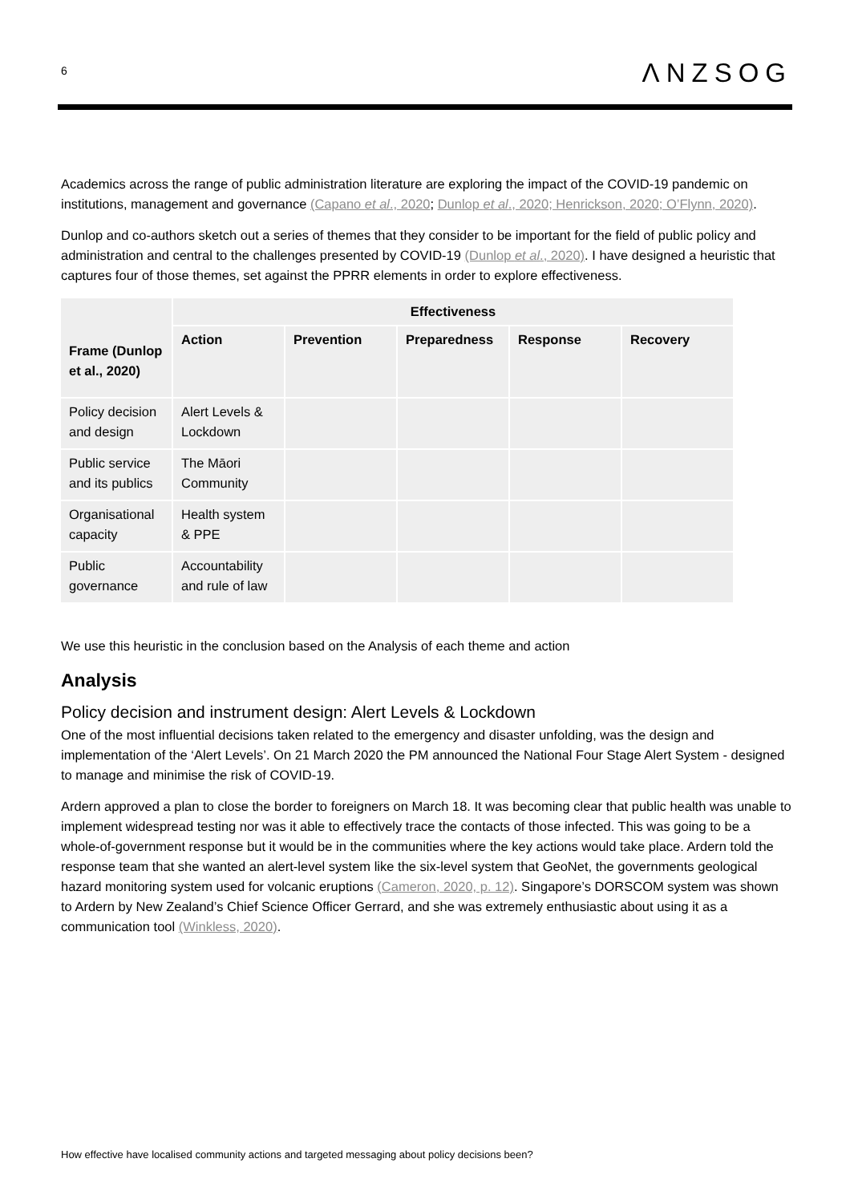6
ΛNZSOG
Academics across the range of public administration literature are exploring the impact of the COVID-19 pandemic on institutions, management and governance (Capano et al., 2020; Dunlop et al., 2020; Henrickson, 2020; O’Flynn, 2020).
Dunlop and co-authors sketch out a series of themes that they consider to be important for the field of public policy and administration and central to the challenges presented by COVID-19 (Dunlop et al., 2020). I have designed a heuristic that captures four of those themes, set against the PPRR elements in order to explore effectiveness.
| Frame (Dunlop et al., 2020) | Effectiveness | | | | |
| --- | --- | --- | --- | --- | --- |
| | Action | Prevention | Preparedness | Response | Recovery |
| Policy decision and design | Alert Levels & Lockdown | | | | |
| Public service and its publics | The Māori Community | | | | |
| Organisational capacity | Health system & PPE | | | | |
| Public governance | Accountability and rule of law | | | | |
We use this heuristic in the conclusion based on the Analysis of each theme and action
Analysis
Policy decision and instrument design: Alert Levels & Lockdown
One of the most influential decisions taken related to the emergency and disaster unfolding, was the design and implementation of the ‘Alert Levels’. On 21 March 2020 the PM announced the National Four Stage Alert System - designed to manage and minimise the risk of COVID-19.
Ardern approved a plan to close the border to foreigners on March 18. It was becoming clear that public health was unable to implement widespread testing nor was it able to effectively trace the contacts of those infected. This was going to be a whole-of-government response but it would be in the communities where the key actions would take place. Ardern told the response team that she wanted an alert-level system like the six-level system that GeoNet, the governments geological hazard monitoring system used for volcanic eruptions (Cameron, 2020, p. 12). Singapore’s DORSCOM system was shown to Ardern by New Zealand’s Chief Science Officer Gerrard, and she was extremely enthusiastic about using it as a communication tool (Winkless, 2020).
How effective have localised community actions and targeted messaging about policy decisions been?